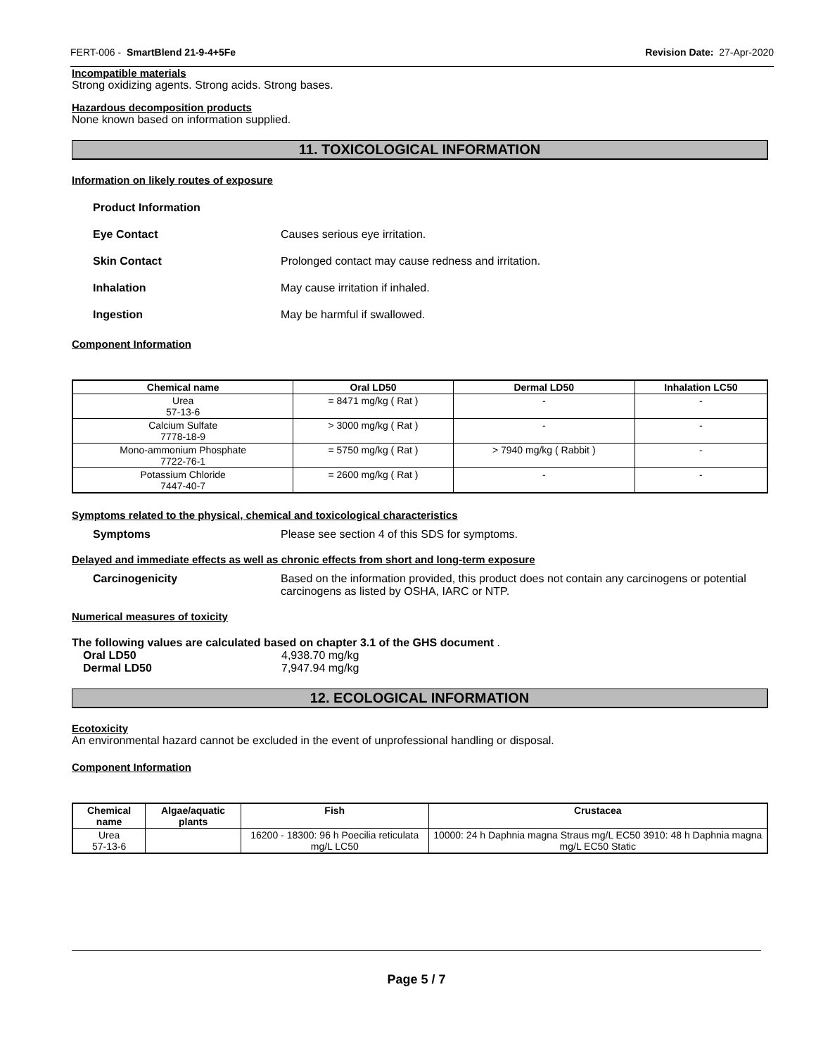FERT-006 - SmartBlend 21-9-4+5Fe Revision Date: 27-Apr-2020
Incompatible materials
Strong oxidizing agents. Strong acids. Strong bases.
Hazardous decomposition products
None known based on information supplied.
11. TOXICOLOGICAL INFORMATION
Information on likely routes of exposure
Product Information
Eye Contact Causes serious eye irritation.
Skin Contact Prolonged contact may cause redness and irritation.
Inhalation May cause irritation if inhaled.
Ingestion May be harmful if swallowed.
Component Information
| Chemical name | Oral LD50 | Dermal LD50 | Inhalation LC50 |
| --- | --- | --- | --- |
| Urea 57-13-6 | = 8471 mg/kg ( Rat ) | - | - |
| Calcium Sulfate 7778-18-9 | > 3000 mg/kg ( Rat ) | - | - |
| Mono-ammonium Phosphate 7722-76-1 | = 5750 mg/kg ( Rat ) | > 7940 mg/kg ( Rabbit ) | - |
| Potassium Chloride 7447-40-7 | = 2600 mg/kg ( Rat ) | - | - |
Symptoms related to the physical, chemical and toxicological characteristics
Symptoms Please see section 4 of this SDS for symptoms.
Delayed and immediate effects as well as chronic effects from short and long-term exposure
Carcinogenicity Based on the information provided, this product does not contain any carcinogens or potential carcinogens as listed by OSHA, IARC or NTP.
Numerical measures of toxicity
The following values are calculated based on chapter 3.1 of the GHS document .
Oral LD50 4,938.70 mg/kg
Dermal LD50 7,947.94 mg/kg
12. ECOLOGICAL INFORMATION
Ecotoxicity
An environmental hazard cannot be excluded in the event of unprofessional handling or disposal.
Component Information
| Chemical name | Algae/aquatic plants | Fish | Crustacea |
| --- | --- | --- | --- |
| Urea 57-13-6 | | 16200 - 18300: 96 h Poecilia reticulata mg/L LC50 | 10000: 24 h Daphnia magna Straus mg/L EC50 3910: 48 h Daphnia magna mg/L EC50 Static |
Page 5 / 7